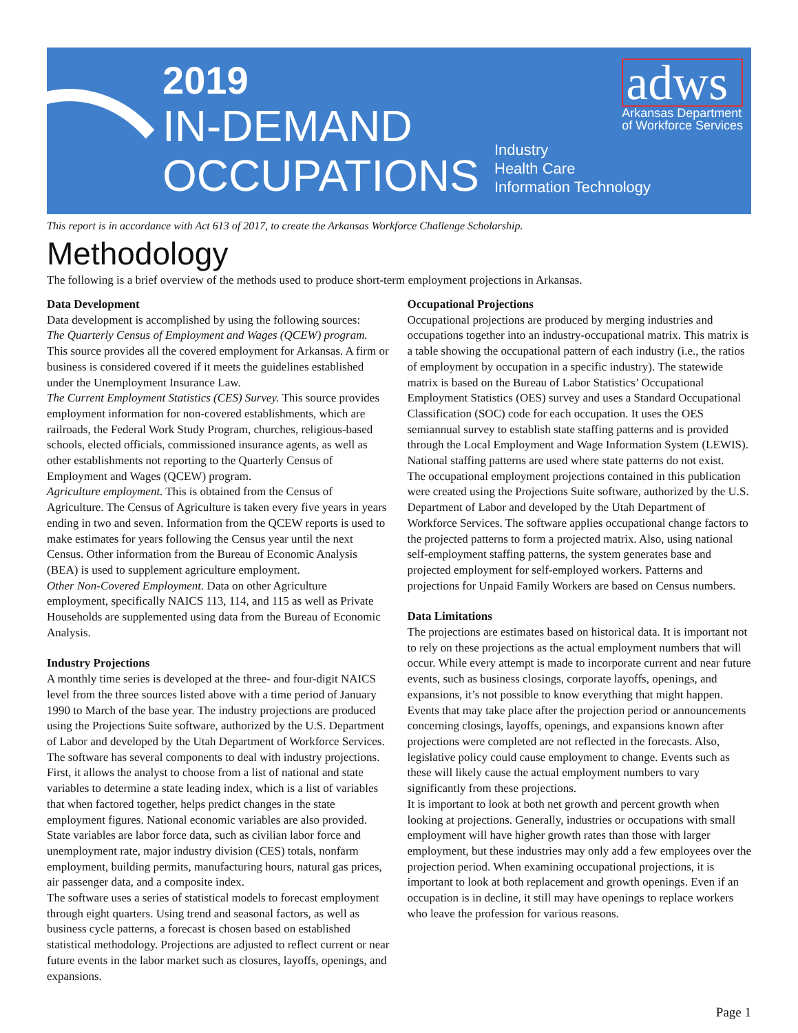2019
IN-DEMAND
OCCUPATIONS
Industry
Health Care
Information Technology
adws
Arkansas Department
of Workforce Services
This report is in accordance with Act 613 of 2017, to create the Arkansas Workforce Challenge Scholarship.
Methodology
The following is a brief overview of the methods used to produce short-term employment projections in Arkansas.
Data Development
Data development is accomplished by using the following sources:
The Quarterly Census of Employment and Wages (QCEW) program. This source provides all the covered employment for Arkansas. A firm or business is considered covered if it meets the guidelines established under the Unemployment Insurance Law.
The Current Employment Statistics (CES) Survey. This source provides employment information for non-covered establishments, which are railroads, the Federal Work Study Program, churches, religious-based schools, elected officials, commissioned insurance agents, as well as other establishments not reporting to the Quarterly Census of Employment and Wages (QCEW) program.
Agriculture employment. This is obtained from the Census of Agriculture. The Census of Agriculture is taken every five years in years ending in two and seven. Information from the QCEW reports is used to make estimates for years following the Census year until the next Census. Other information from the Bureau of Economic Analysis (BEA) is used to supplement agriculture employment.
Other Non-Covered Employment. Data on other Agriculture employment, specifically NAICS 113, 114, and 115 as well as Private Households are supplemented using data from the Bureau of Economic Analysis.
Industry Projections
A monthly time series is developed at the three- and four-digit NAICS level from the three sources listed above with a time period of January 1990 to March of the base year. The industry projections are produced using the Projections Suite software, authorized by the U.S. Department of Labor and developed by the Utah Department of Workforce Services. The software has several components to deal with industry projections. First, it allows the analyst to choose from a list of national and state variables to determine a state leading index, which is a list of variables that when factored together, helps predict changes in the state employment figures. National economic variables are also provided. State variables are labor force data, such as civilian labor force and unemployment rate, major industry division (CES) totals, nonfarm employment, building permits, manufacturing hours, natural gas prices, air passenger data, and a composite index.
The software uses a series of statistical models to forecast employment through eight quarters. Using trend and seasonal factors, as well as business cycle patterns, a forecast is chosen based on established statistical methodology. Projections are adjusted to reflect current or near future events in the labor market such as closures, layoffs, openings, and expansions.
Occupational Projections
Occupational projections are produced by merging industries and occupations together into an industry-occupational matrix. This matrix is a table showing the occupational pattern of each industry (i.e., the ratios of employment by occupation in a specific industry). The statewide matrix is based on the Bureau of Labor Statistics’ Occupational Employment Statistics (OES) survey and uses a Standard Occupational Classification (SOC) code for each occupation. It uses the OES semiannual survey to establish state staffing patterns and is provided through the Local Employment and Wage Information System (LEWIS). National staffing patterns are used where state patterns do not exist.
The occupational employment projections contained in this publication were created using the Projections Suite software, authorized by the U.S. Department of Labor and developed by the Utah Department of Workforce Services. The software applies occupational change factors to the projected patterns to form a projected matrix. Also, using national self-employment staffing patterns, the system generates base and projected employment for self-employed workers. Patterns and projections for Unpaid Family Workers are based on Census numbers.
Data Limitations
The projections are estimates based on historical data. It is important not to rely on these projections as the actual employment numbers that will occur. While every attempt is made to incorporate current and near future events, such as business closings, corporate layoffs, openings, and expansions, it’s not possible to know everything that might happen. Events that may take place after the projection period or announcements concerning closings, layoffs, openings, and expansions known after projections were completed are not reflected in the forecasts. Also, legislative policy could cause employment to change. Events such as these will likely cause the actual employment numbers to vary significantly from these projections.
It is important to look at both net growth and percent growth when looking at projections. Generally, industries or occupations with small employment will have higher growth rates than those with larger employment, but these industries may only add a few employees over the projection period. When examining occupational projections, it is important to look at both replacement and growth openings. Even if an occupation is in decline, it still may have openings to replace workers who leave the profession for various reasons.
Page 1